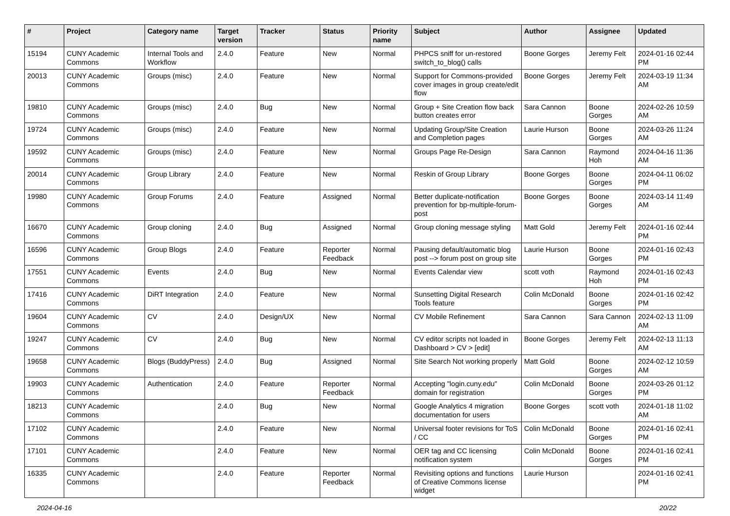| # | Project | Category name | Target version | Tracker | Status | Priority name | Subject | Author | Assignee | Updated |
| --- | --- | --- | --- | --- | --- | --- | --- | --- | --- | --- |
| 15194 | CUNY Academic Commons | Internal Tools and Workflow | 2.4.0 | Feature | New | Normal | PHPCS sniff for un-restored switch_to_blog() calls | Boone Gorges | Jeremy Felt | 2024-01-16 02:44 PM |
| 20013 | CUNY Academic Commons | Groups (misc) | 2.4.0 | Feature | New | Normal | Support for Commons-provided cover images in group create/edit flow | Boone Gorges | Jeremy Felt | 2024-03-19 11:34 AM |
| 19810 | CUNY Academic Commons | Groups (misc) | 2.4.0 | Bug | New | Normal | Group + Site Creation flow back button creates error | Sara Cannon | Boone Gorges | 2024-02-26 10:59 AM |
| 19724 | CUNY Academic Commons | Groups (misc) | 2.4.0 | Feature | New | Normal | Updating Group/Site Creation and Completion pages | Laurie Hurson | Boone Gorges | 2024-03-26 11:24 AM |
| 19592 | CUNY Academic Commons | Groups (misc) | 2.4.0 | Feature | New | Normal | Groups Page Re-Design | Sara Cannon | Raymond Hoh | 2024-04-16 11:36 AM |
| 20014 | CUNY Academic Commons | Group Library | 2.4.0 | Feature | New | Normal | Reskin of Group Library | Boone Gorges | Boone Gorges | 2024-04-11 06:02 PM |
| 19980 | CUNY Academic Commons | Group Forums | 2.4.0 | Feature | Assigned | Normal | Better duplicate-notification prevention for bp-multiple-forum-post | Boone Gorges | Boone Gorges | 2024-03-14 11:49 AM |
| 16670 | CUNY Academic Commons | Group cloning | 2.4.0 | Bug | Assigned | Normal | Group cloning message styling | Matt Gold | Jeremy Felt | 2024-01-16 02:44 PM |
| 16596 | CUNY Academic Commons | Group Blogs | 2.4.0 | Feature | Reporter Feedback | Normal | Pausing default/automatic blog post --> forum post on group site | Laurie Hurson | Boone Gorges | 2024-01-16 02:43 PM |
| 17551 | CUNY Academic Commons | Events | 2.4.0 | Bug | New | Normal | Events Calendar view | scott voth | Raymond Hoh | 2024-01-16 02:43 PM |
| 17416 | CUNY Academic Commons | DiRT Integration | 2.4.0 | Feature | New | Normal | Sunsetting Digital Research Tools feature | Colin McDonald | Boone Gorges | 2024-01-16 02:42 PM |
| 19604 | CUNY Academic Commons | CV | 2.4.0 | Design/UX | New | Normal | CV Mobile Refinement | Sara Cannon | Sara Cannon | 2024-02-13 11:09 AM |
| 19247 | CUNY Academic Commons | CV | 2.4.0 | Bug | New | Normal | CV editor scripts not loaded in Dashboard > CV > [edit] | Boone Gorges | Jeremy Felt | 2024-02-13 11:13 AM |
| 19658 | CUNY Academic Commons | Blogs (BuddyPress) | 2.4.0 | Bug | Assigned | Normal | Site Search Not working properly | Matt Gold | Boone Gorges | 2024-02-12 10:59 AM |
| 19903 | CUNY Academic Commons | Authentication | 2.4.0 | Feature | Reporter Feedback | Normal | Accepting "login.cuny.edu" domain for registration | Colin McDonald | Boone Gorges | 2024-03-26 01:12 PM |
| 18213 | CUNY Academic Commons | | 2.4.0 | Bug | New | Normal | Google Analytics 4 migration documentation for users | Boone Gorges | scott voth | 2024-01-18 11:02 AM |
| 17102 | CUNY Academic Commons | | 2.4.0 | Feature | New | Normal | Universal footer revisions for ToS / CC | Colin McDonald | Boone Gorges | 2024-01-16 02:41 PM |
| 17101 | CUNY Academic Commons | | 2.4.0 | Feature | New | Normal | OER tag and CC licensing notification system | Colin McDonald | Boone Gorges | 2024-01-16 02:41 PM |
| 16335 | CUNY Academic Commons | | 2.4.0 | Feature | Reporter Feedback | Normal | Revisiting options and functions of Creative Commons license widget | Laurie Hurson | | 2024-01-16 02:41 PM |
2024-04-16 20/22